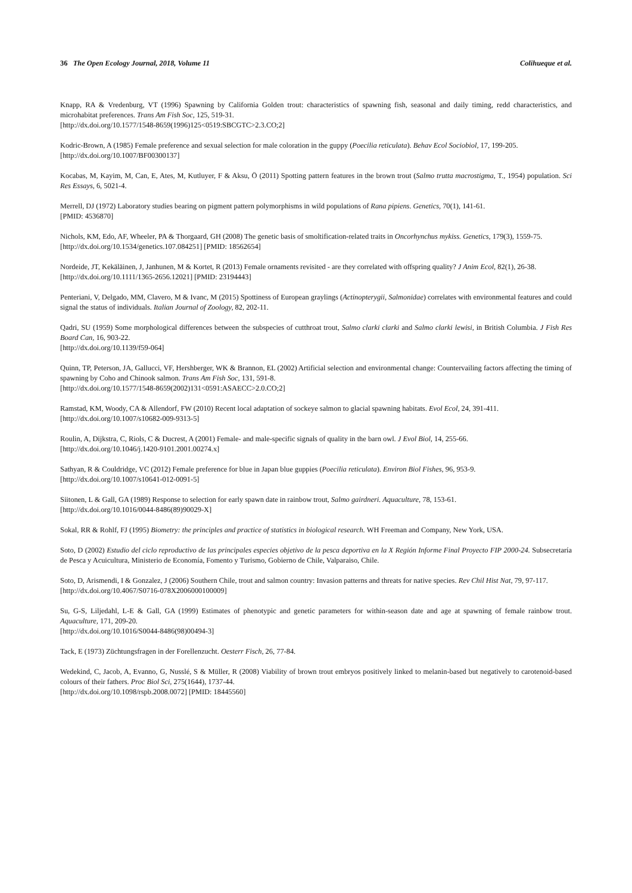36 The Open Ecology Journal, 2018, Volume 11 Colihueque et al.
Knapp, RA & Vredenburg, VT (1996) Spawning by California Golden trout: characteristics of spawning fish, seasonal and daily timing, redd characteristics, and microhabitat preferences. Trans Am Fish Soc, 125, 519-31.
[http://dx.doi.org/10.1577/1548-8659(1996)125<0519:SBCGTC>2.3.CO;2]
Kodric-Brown, A (1985) Female preference and sexual selection for male coloration in the guppy (Poecilia reticulata). Behav Ecol Sociobiol, 17, 199-205.
[http://dx.doi.org/10.1007/BF00300137]
Kocabas, M, Kayim, M, Can, E, Ates, M, Kutluyer, F & Aksu, Ö (2011) Spotting pattern features in the brown trout (Salmo trutta macrostigma, T., 1954) population. Sci Res Essays, 6, 5021-4.
Merrell, DJ (1972) Laboratory studies bearing on pigment pattern polymorphisms in wild populations of Rana pipiens. Genetics, 70(1), 141-61.
[PMID: 4536870]
Nichols, KM, Edo, AF, Wheeler, PA & Thorgaard, GH (2008) The genetic basis of smoltification-related traits in Oncorhynchus mykiss. Genetics, 179(3), 1559-75.
[http://dx.doi.org/10.1534/genetics.107.084251] [PMID: 18562654]
Nordeide, JT, Kekäläinen, J, Janhunen, M & Kortet, R (2013) Female ornaments revisited - are they correlated with offspring quality? J Anim Ecol, 82(1), 26-38.
[http://dx.doi.org/10.1111/1365-2656.12021] [PMID: 23194443]
Penteriani, V, Delgado, MM, Clavero, M & Ivanc, M (2015) Spottiness of European graylings (Actinopterygii, Salmonidae) correlates with environmental features and could signal the status of individuals. Italian Journal of Zoology, 82, 202-11.
Qadri, SU (1959) Some morphological differences between the subspecies of cutthroat trout, Salmo clarki clarki and Salmo clarki lewisi, in British Columbia. J Fish Res Board Can, 16, 903-22.
[http://dx.doi.org/10.1139/f59-064]
Quinn, TP, Peterson, JA, Gallucci, VF, Hershberger, WK & Brannon, EL (2002) Artificial selection and environmental change: Countervailing factors affecting the timing of spawning by Coho and Chinook salmon. Trans Am Fish Soc, 131, 591-8.
[http://dx.doi.org/10.1577/1548-8659(2002)131<0591:ASAECC>2.0.CO;2]
Ramstad, KM, Woody, CA & Allendorf, FW (2010) Recent local adaptation of sockeye salmon to glacial spawning habitats. Evol Ecol, 24, 391-411.
[http://dx.doi.org/10.1007/s10682-009-9313-5]
Roulin, A, Dijkstra, C, Riols, C & Ducrest, A (2001) Female- and male-specific signals of quality in the barn owl. J Evol Biol, 14, 255-66.
[http://dx.doi.org/10.1046/j.1420-9101.2001.00274.x]
Sathyan, R & Couldridge, VC (2012) Female preference for blue in Japan blue guppies (Poecilia reticulata). Environ Biol Fishes, 96, 953-9.
[http://dx.doi.org/10.1007/s10641-012-0091-5]
Siitonen, L & Gall, GA (1989) Response to selection for early spawn date in rainbow trout, Salmo gairdneri. Aquaculture, 78, 153-61.
[http://dx.doi.org/10.1016/0044-8486(89)90029-X]
Sokal, RR & Rohlf, FJ (1995) Biometry: the principles and practice of statistics in biological research. WH Freeman and Company, New York, USA.
Soto, D (2002) Estudio del ciclo reproductivo de las principales especies objetivo de la pesca deportiva en la X Región Informe Final Proyecto FIP 2000-24. Subsecretaría de Pesca y Acuicultura, Ministerio de Economía, Fomento y Turismo, Gobierno de Chile, Valparaiso, Chile.
Soto, D, Arismendi, I & Gonzalez, J (2006) Southern Chile, trout and salmon country: Invasion patterns and threats for native species. Rev Chil Hist Nat, 79, 97-117.
[http://dx.doi.org/10.4067/S0716-078X2006000100009]
Su, G-S, Liljedahl, L-E & Gall, GA (1999) Estimates of phenotypic and genetic parameters for within-season date and age at spawning of female rainbow trout. Aquaculture, 171, 209-20.
[http://dx.doi.org/10.1016/S0044-8486(98)00494-3]
Tack, E (1973) Züchtungsfragen in der Forellenzucht. Oesterr Fisch, 26, 77-84.
Wedekind, C, Jacob, A, Evanno, G, Nusslé, S & Müller, R (2008) Viability of brown trout embryos positively linked to melanin-based but negatively to carotenoid-based colours of their fathers. Proc Biol Sci, 275(1644), 1737-44.
[http://dx.doi.org/10.1098/rspb.2008.0072] [PMID: 18445560]